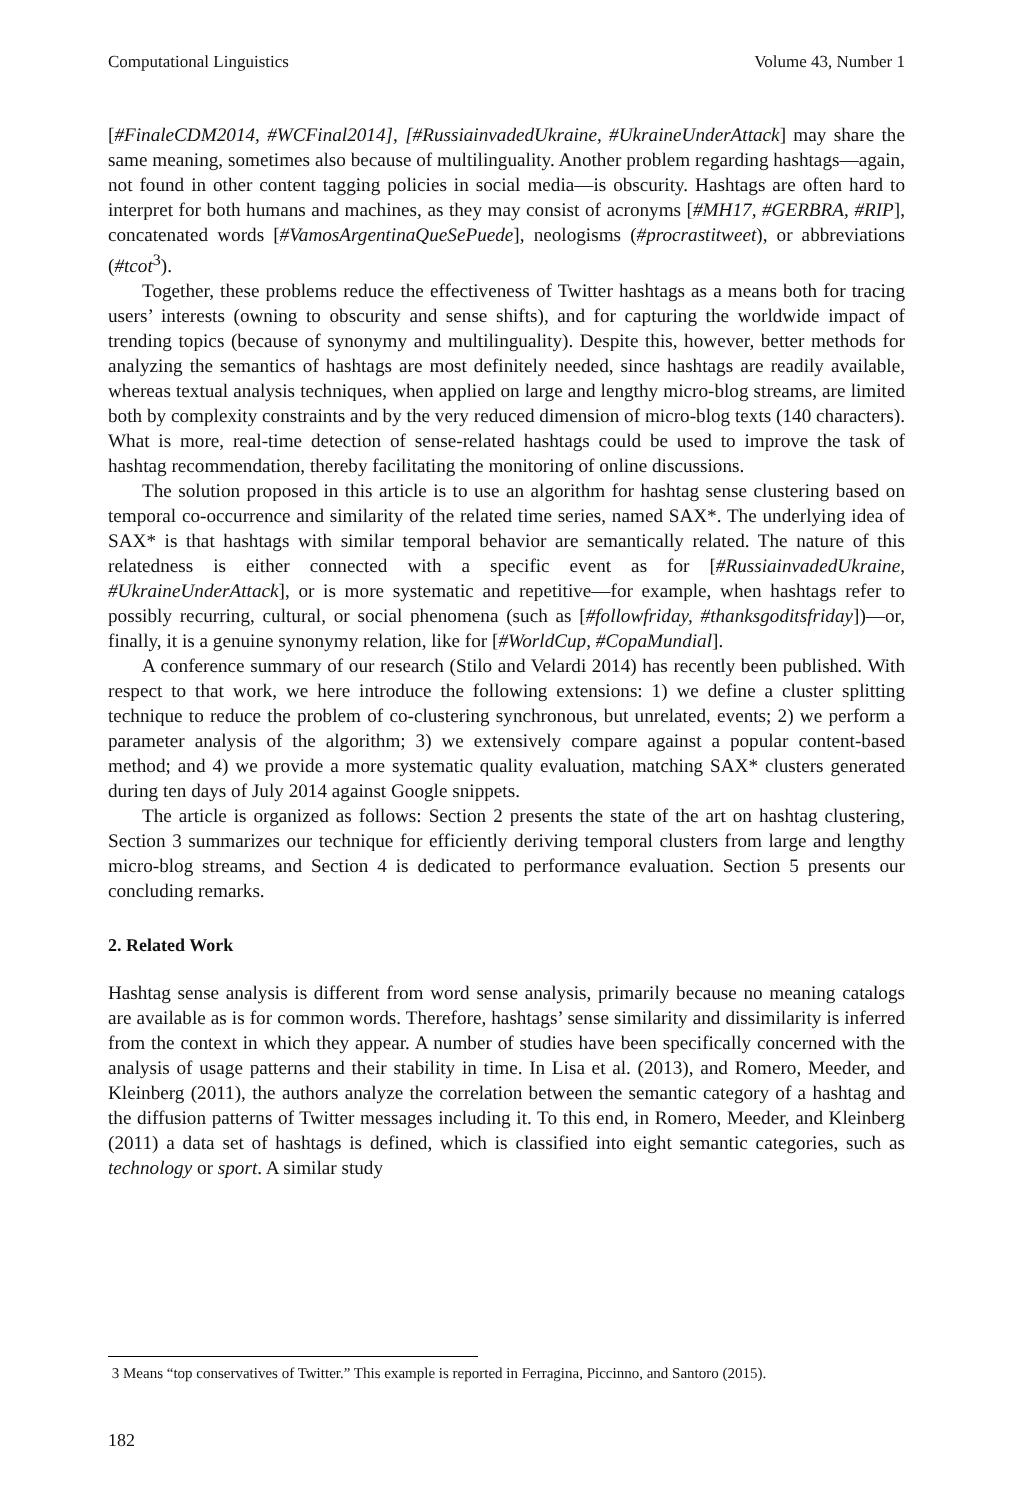Computational Linguistics Volume 43, Number 1
[#FinaleCDM2014, #WCFinal2014], [#RussiainvadedUkraine, #UkraineUnderAttack] may share the same meaning, sometimes also because of multilinguality. Another problem regarding hashtags—again, not found in other content tagging policies in social media—is obscurity. Hashtags are often hard to interpret for both humans and machines, as they may consist of acronyms [#MH17, #GERBRA, #RIP], concatenated words [#VamosArgentinaQueSePuede], neologisms (#procrastitweet), or abbreviations (#tcot<sup>3</sup>).
Together, these problems reduce the effectiveness of Twitter hashtags as a means both for tracing users’ interests (owning to obscurity and sense shifts), and for capturing the worldwide impact of trending topics (because of synonymy and multilinguality). Despite this, however, better methods for analyzing the semantics of hashtags are most definitely needed, since hashtags are readily available, whereas textual analysis techniques, when applied on large and lengthy micro-blog streams, are limited both by complexity constraints and by the very reduced dimension of micro-blog texts (140 characters). What is more, real-time detection of sense-related hashtags could be used to improve the task of hashtag recommendation, thereby facilitating the monitoring of online discussions.
The solution proposed in this article is to use an algorithm for hashtag sense clustering based on temporal co-occurrence and similarity of the related time series, named SAX*. The underlying idea of SAX* is that hashtags with similar temporal behavior are semantically related. The nature of this relatedness is either connected with a specific event as for [#RussiainvadedUkraine, #UkraineUnderAttack], or is more systematic and repetitive—for example, when hashtags refer to possibly recurring, cultural, or social phenomena (such as [#followfriday, #thanksgoditsfriday])—or, finally, it is a genuine synonymy relation, like for [#WorldCup, #CopaMundial].
A conference summary of our research (Stilo and Velardi 2014) has recently been published. With respect to that work, we here introduce the following extensions: 1) we define a cluster splitting technique to reduce the problem of co-clustering synchronous, but unrelated, events; 2) we perform a parameter analysis of the algorithm; 3) we extensively compare against a popular content-based method; and 4) we provide a more systematic quality evaluation, matching SAX* clusters generated during ten days of July 2014 against Google snippets.
The article is organized as follows: Section 2 presents the state of the art on hashtag clustering, Section 3 summarizes our technique for efficiently deriving temporal clusters from large and lengthy micro-blog streams, and Section 4 is dedicated to performance evaluation. Section 5 presents our concluding remarks.
2. Related Work
Hashtag sense analysis is different from word sense analysis, primarily because no meaning catalogs are available as is for common words. Therefore, hashtags’ sense similarity and dissimilarity is inferred from the context in which they appear. A number of studies have been specifically concerned with the analysis of usage patterns and their stability in time. In Lisa et al. (2013), and Romero, Meeder, and Kleinberg (2011), the authors analyze the correlation between the semantic category of a hashtag and the diffusion patterns of Twitter messages including it. To this end, in Romero, Meeder, and Kleinberg (2011) a data set of hashtags is defined, which is classified into eight semantic categories, such as technology or sport. A similar study
3 Means “top conservatives of Twitter.” This example is reported in Ferragina, Piccinno, and Santoro (2015).
182